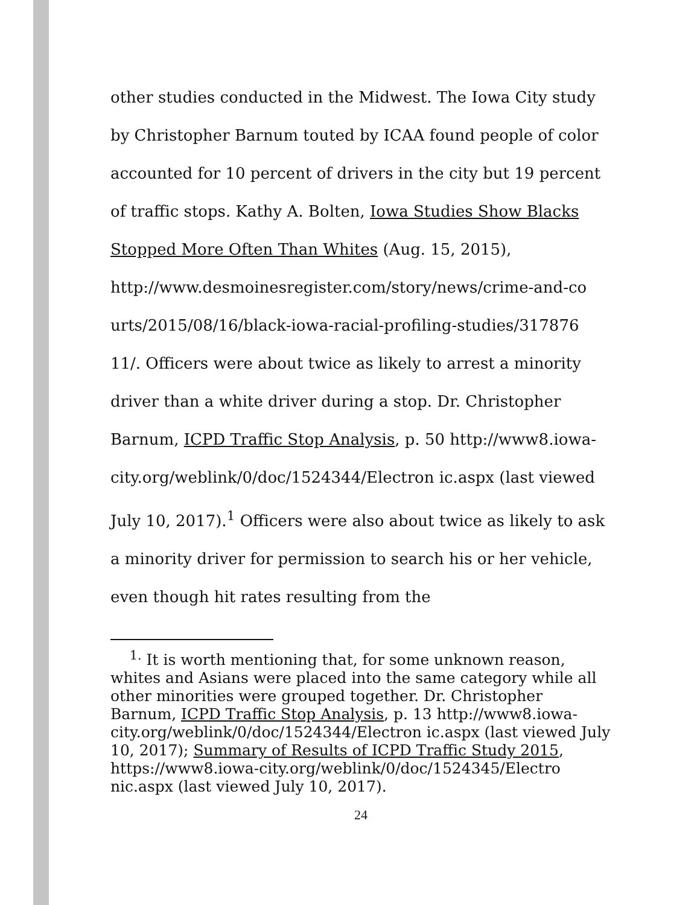other studies conducted in the Midwest. The Iowa City study by Christopher Barnum touted by ICAA found people of color accounted for 10 percent of drivers in the city but 19 percent of traffic stops. Kathy A. Bolten, Iowa Studies Show Blacks Stopped More Often Than Whites (Aug. 15, 2015), http://www.desmoinesregister.com/story/news/crime-and-co urts/2015/08/16/black-iowa-racial-profiling-studies/317876 11/. Officers were about twice as likely to arrest a minority driver than a white driver during a stop. Dr. Christopher Barnum, ICPD Traffic Stop Analysis, p. 50 http://www8.iowa-city.org/weblink/0/doc/1524344/Electron ic.aspx (last viewed July 10, 2017).<sup>1</sup> Officers were also about twice as likely to ask a minority driver for permission to search his or her vehicle, even though hit rates resulting from the
<sup>1.</sup> It is worth mentioning that, for some unknown reason, whites and Asians were placed into the same category while all other minorities were grouped together. Dr. Christopher Barnum, ICPD Traffic Stop Analysis, p. 13 http://www8.iowa-city.org/weblink/0/doc/1524344/Electron ic.aspx (last viewed July 10, 2017); Summary of Results of ICPD Traffic Study 2015, https://www8.iowa-city.org/weblink/0/doc/1524345/Electro nic.aspx (last viewed July 10, 2017).
24